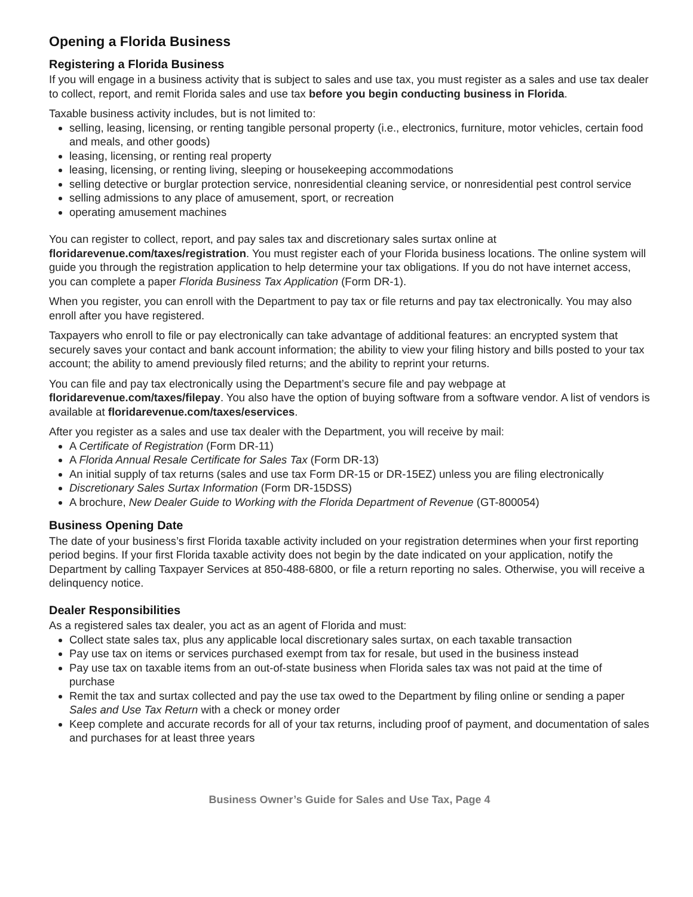Opening a Florida Business
Registering a Florida Business
If you will engage in a business activity that is subject to sales and use tax, you must register as a sales and use tax dealer to collect, report, and remit Florida sales and use tax before you begin conducting business in Florida.
Taxable business activity includes, but is not limited to:
selling, leasing, licensing, or renting tangible personal property (i.e., electronics, furniture, motor vehicles, certain food and meals, and other goods)
leasing, licensing, or renting real property
leasing, licensing, or renting living, sleeping or housekeeping accommodations
selling detective or burglar protection service, nonresidential cleaning service, or nonresidential pest control service
selling admissions to any place of amusement, sport, or recreation
operating amusement machines
You can register to collect, report, and pay sales tax and discretionary sales surtax online at floridarevenue.com/taxes/registration. You must register each of your Florida business locations. The online system will guide you through the registration application to help determine your tax obligations. If you do not have internet access, you can complete a paper Florida Business Tax Application (Form DR-1).
When you register, you can enroll with the Department to pay tax or file returns and pay tax electronically. You may also enroll after you have registered.
Taxpayers who enroll to file or pay electronically can take advantage of additional features: an encrypted system that securely saves your contact and bank account information; the ability to view your filing history and bills posted to your tax account; the ability to amend previously filed returns; and the ability to reprint your returns.
You can file and pay tax electronically using the Department’s secure file and pay webpage at floridarevenue.com/taxes/filepay. You also have the option of buying software from a software vendor. A list of vendors is available at floridarevenue.com/taxes/eservices.
After you register as a sales and use tax dealer with the Department, you will receive by mail:
A Certificate of Registration (Form DR-11)
A Florida Annual Resale Certificate for Sales Tax (Form DR-13)
An initial supply of tax returns (sales and use tax Form DR-15 or DR-15EZ) unless you are filing electronically
Discretionary Sales Surtax Information (Form DR-15DSS)
A brochure, New Dealer Guide to Working with the Florida Department of Revenue (GT-800054)
Business Opening Date
The date of your business’s first Florida taxable activity included on your registration determines when your first reporting period begins. If your first Florida taxable activity does not begin by the date indicated on your application, notify the Department by calling Taxpayer Services at 850-488-6800, or file a return reporting no sales. Otherwise, you will receive a delinquency notice.
Dealer Responsibilities
As a registered sales tax dealer, you act as an agent of Florida and must:
Collect state sales tax, plus any applicable local discretionary sales surtax, on each taxable transaction
Pay use tax on items or services purchased exempt from tax for resale, but used in the business instead
Pay use tax on taxable items from an out-of-state business when Florida sales tax was not paid at the time of purchase
Remit the tax and surtax collected and pay the use tax owed to the Department by filing online or sending a paper Sales and Use Tax Return with a check or money order
Keep complete and accurate records for all of your tax returns, including proof of payment, and documentation of sales and purchases for at least three years
Business Owner’s Guide for Sales and Use Tax, Page 4